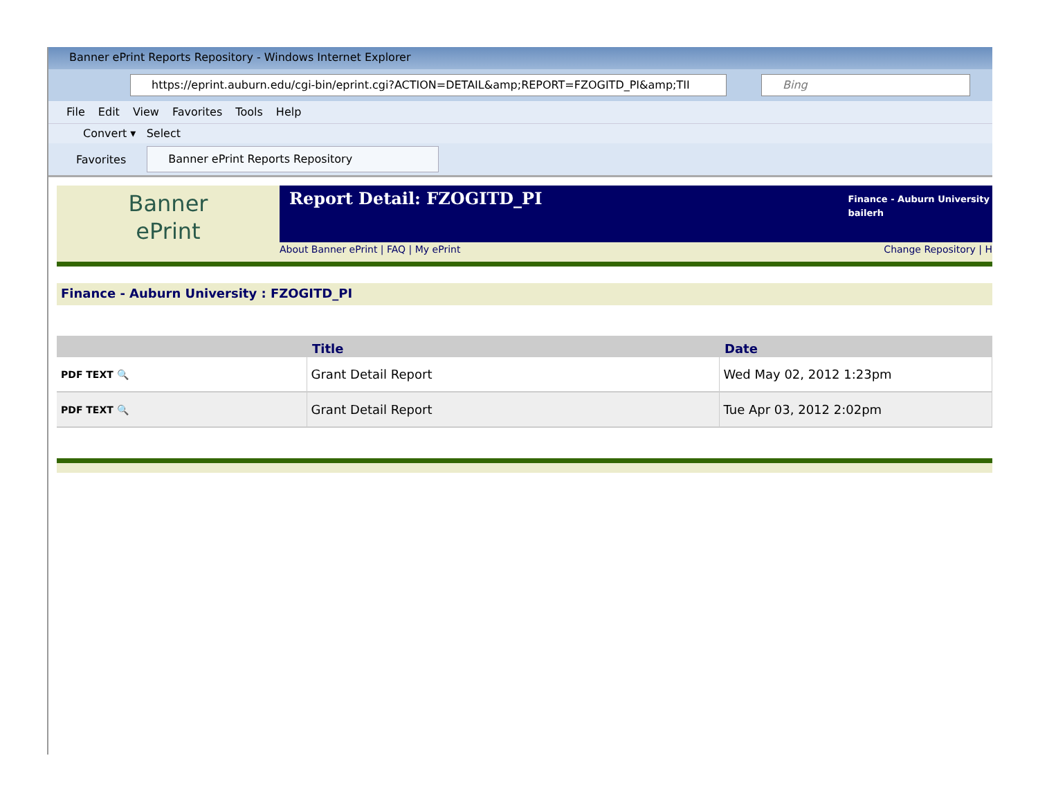Banner ePrint Reports Repository - Windows Internet Explorer
https://eprint.auburn.edu/cgi-bin/eprint.cgi?ACTION=DETAIL&amp;REPORT=FZOGITD_PI&amp;TII Bing
File Edit View Favorites Tools Help
Convert ▾ Select
Favorites
Banner ePrint Reports Repository
Banner
ePrint
Report Detail: FZOGITD_PI
Finance - Auburn University
bailerh
About Banner ePrint | FAQ | My ePrint Change Repository | H
Finance - Auburn University : FZOGITD_PI
| | Title | Date |
| --- | --- | --- |
| PDF TEXT 🔍 | Grant Detail Report | Wed May 02, 2012 1:23pm |
| PDF TEXT 🔍 | Grant Detail Report | Tue Apr 03, 2012 2:02pm |